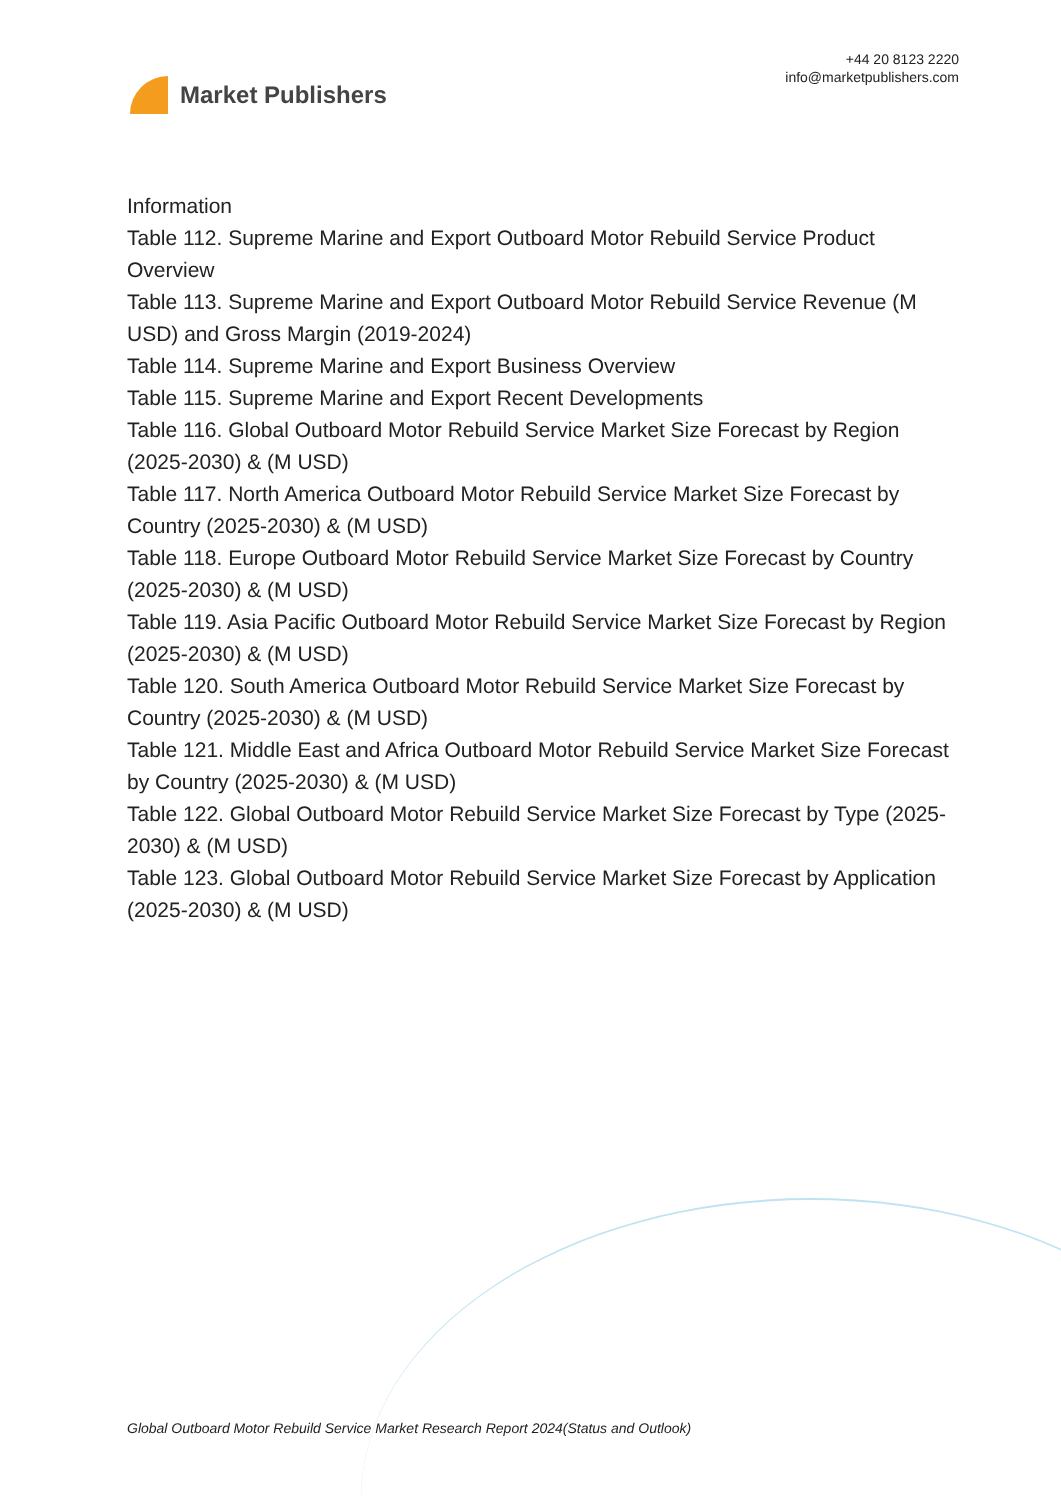Market Publishers
+44 20 8123 2220
info@marketpublishers.com
Information
Table 112. Supreme Marine and Export Outboard Motor Rebuild Service Product Overview
Table 113. Supreme Marine and Export Outboard Motor Rebuild Service Revenue (M USD) and Gross Margin (2019-2024)
Table 114. Supreme Marine and Export Business Overview
Table 115. Supreme Marine and Export Recent Developments
Table 116. Global Outboard Motor Rebuild Service Market Size Forecast by Region (2025-2030) & (M USD)
Table 117. North America Outboard Motor Rebuild Service Market Size Forecast by Country (2025-2030) & (M USD)
Table 118. Europe Outboard Motor Rebuild Service Market Size Forecast by Country (2025-2030) & (M USD)
Table 119. Asia Pacific Outboard Motor Rebuild Service Market Size Forecast by Region (2025-2030) & (M USD)
Table 120. South America Outboard Motor Rebuild Service Market Size Forecast by Country (2025-2030) & (M USD)
Table 121. Middle East and Africa Outboard Motor Rebuild Service Market Size Forecast by Country (2025-2030) & (M USD)
Table 122. Global Outboard Motor Rebuild Service Market Size Forecast by Type (2025-2030) & (M USD)
Table 123. Global Outboard Motor Rebuild Service Market Size Forecast by Application (2025-2030) & (M USD)
Global Outboard Motor Rebuild Service Market Research Report 2024(Status and Outlook)